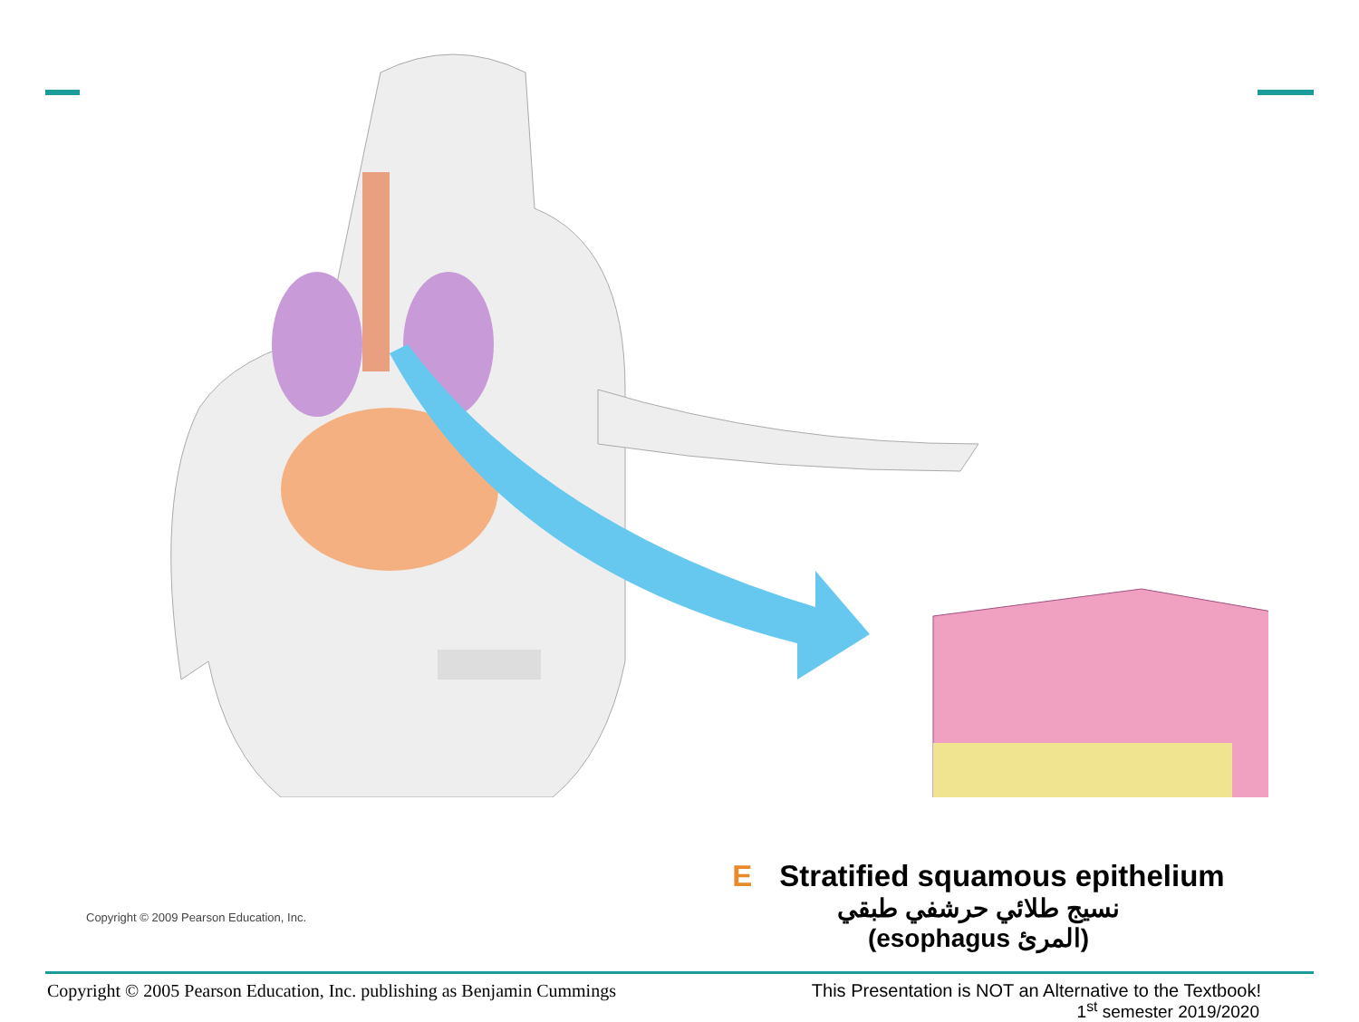Copyright © 2009 Pearson Education, Inc.
E Stratified squamous epithelium
نسيج طلائي حرشفي طبقي
(esophagus المرئ)
Copyright © 2005 Pearson Education, Inc. publishing as Benjamin Cummings This Presentation is NOT an Alternative to the Textbook!
1<sup>st</sup> semester 2019/2020